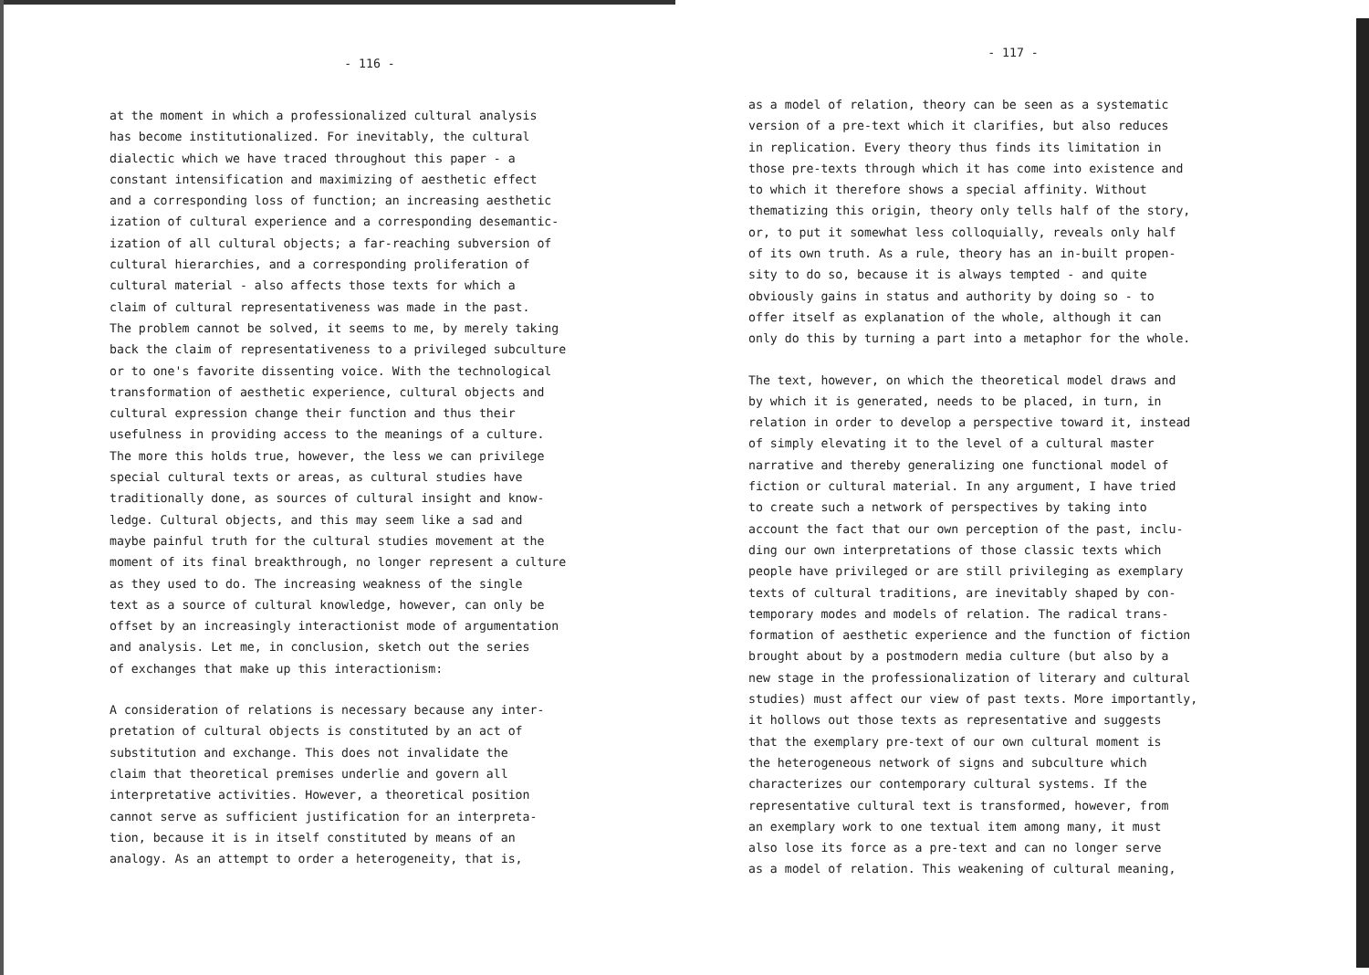- 116 -
at the moment in which a professionalized cultural analysis has become institutionalized. For inevitably, the cultural dialectic which we have traced throughout this paper - a constant intensification and maximizing of aesthetic effect and a corresponding loss of function; an increasing aesthetic ization of cultural experience and a corresponding desemantic- ization of all cultural objects; a far-reaching subversion of cultural hierarchies, and a corresponding proliferation of cultural material - also affects those texts for which a claim of cultural representativeness was made in the past. The problem cannot be solved, it seems to me, by merely taking back the claim of representativeness to a privileged subculture or to one's favorite dissenting voice. With the technological transformation of aesthetic experience, cultural objects and cultural expression change their function and thus their usefulness in providing access to the meanings of a culture. The more this holds true, however, the less we can privilege special cultural texts or areas, as cultural studies have traditionally done, as sources of cultural insight and know- ledge. Cultural objects, and this may seem like a sad and maybe painful truth for the cultural studies movement at the moment of its final breakthrough, no longer represent a culture as they used to do. The increasing weakness of the single text as a source of cultural knowledge, however, can only be offset by an increasingly interactionist mode of argumentation and analysis. Let me, in conclusion, sketch out the series of exchanges that make up this interactionism:
A consideration of relations is necessary because any inter- pretation of cultural objects is constituted by an act of substitution and exchange. This does not invalidate the claim that theoretical premises underlie and govern all interpretative activities. However, a theoretical position cannot serve as sufficient justification for an interpreta- tion, because it is in itself constituted by means of an analogy. As an attempt to order a heterogeneity, that is,
- 117 -
as a model of relation, theory can be seen as a systematic version of a pre-text which it clarifies, but also reduces in replication. Every theory thus finds its limitation in those pre-texts through which it has come into existence and to which it therefore shows a special affinity. Without thematizing this origin, theory only tells half of the story, or, to put it somewhat less colloquially, reveals only half of its own truth. As a rule, theory has an in-built propen- sity to do so, because it is always tempted - and quite obviously gains in status and authority by doing so - to offer itself as explanation of the whole, although it can only do this by turning a part into a metaphor for the whole.
The text, however, on which the theoretical model draws and by which it is generated, needs to be placed, in turn, in relation in order to develop a perspective toward it, instead of simply elevating it to the level of a cultural master narrative and thereby generalizing one functional model of fiction or cultural material. In any argument, I have tried to create such a network of perspectives by taking into account the fact that our own perception of the past, inclu- ding our own interpretations of those classic texts which people have privileged or are still privileging as exemplary texts of cultural traditions, are inevitably shaped by con- temporary modes and models of relation. The radical trans- formation of aesthetic experience and the function of fiction brought about by a postmodern media culture (but also by a new stage in the professionalization of literary and cultural studies) must affect our view of past texts. More importantly, it hollows out those texts as representative and suggests that the exemplary pre-text of our own cultural moment is the heterogeneous network of signs and subculture which characterizes our contemporary cultural systems. If the representative cultural text is transformed, however, from an exemplary work to one textual item among many, it must also lose its force as a pre-text and can no longer serve as a model of relation. This weakening of cultural meaning,